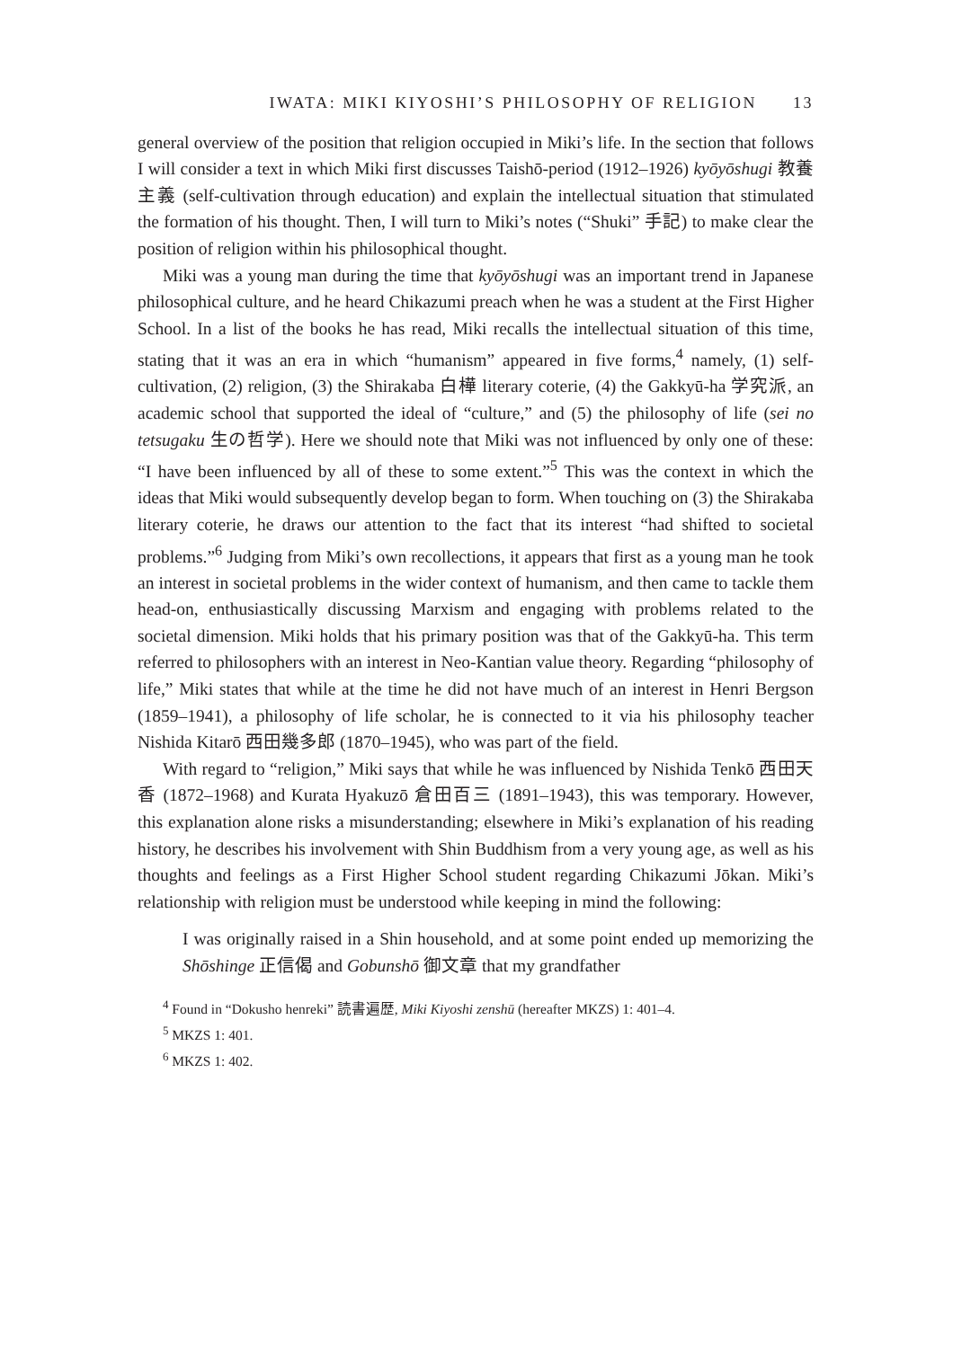IWATA: MIKI KIYOSHI’S PHILOSOPHY OF RELIGION 13
general overview of the position that religion occupied in Miki’s life. In the section that follows I will consider a text in which Miki first discusses Taishō-period (1912–1926) kyōyōshugi 教養主義 (self-cultivation through education) and explain the intellectual situation that stimulated the formation of his thought. Then, I will turn to Miki’s notes (“Shuki” 手記) to make clear the position of religion within his philosophical thought.
Miki was a young man during the time that kyōyōshugi was an important trend in Japanese philosophical culture, and he heard Chikazumi preach when he was a student at the First Higher School. In a list of the books he has read, Miki recalls the intellectual situation of this time, stating that it was an era in which “humanism” appeared in five forms,<sup>4</sup> namely, (1) self-cultivation, (2) religion, (3) the Shirakaba 白樺 literary coterie, (4) the Gakkyū-ha 学究派, an academic school that supported the ideal of “culture,” and (5) the philosophy of life (sei no tetsugaku 生の哲学). Here we should note that Miki was not influenced by only one of these: “I have been influenced by all of these to some extent.”<sup>5</sup> This was the context in which the ideas that Miki would subsequently develop began to form. When touching on (3) the Shirakaba literary coterie, he draws our attention to the fact that its interest “had shifted to societal problems.”<sup>6</sup> Judging from Miki’s own recollections, it appears that first as a young man he took an interest in societal problems in the wider context of humanism, and then came to tackle them head-on, enthusiastically discussing Marxism and engaging with problems related to the societal dimension. Miki holds that his primary position was that of the Gakkyū-ha. This term referred to philosophers with an interest in Neo-Kantian value theory. Regarding “philosophy of life,” Miki states that while at the time he did not have much of an interest in Henri Bergson (1859–1941), a philosophy of life scholar, he is connected to it via his philosophy teacher Nishida Kitarō 西田幾多郎 (1870–1945), who was part of the field.
With regard to “religion,” Miki says that while he was influenced by Nishida Tenkō 西田天香 (1872–1968) and Kurata Hyakuzō 倉田百三 (1891–1943), this was temporary. However, this explanation alone risks a misunderstanding; elsewhere in Miki’s explanation of his reading history, he describes his involvement with Shin Buddhism from a very young age, as well as his thoughts and feelings as a First Higher School student regarding Chikazumi Jōkan. Miki’s relationship with religion must be understood while keeping in mind the following:
I was originally raised in a Shin household, and at some point ended up memorizing the Shōshinge 正信偈 and Gobunshō 御文章 that my grandfather
<sup>4</sup> Found in “Dokusho henreki” 読書遍歴, Miki Kiyoshi zenshū (hereafter MKZS) 1: 401–4.
<sup>5</sup> MKZS 1: 401.
<sup>6</sup> MKZS 1: 402.